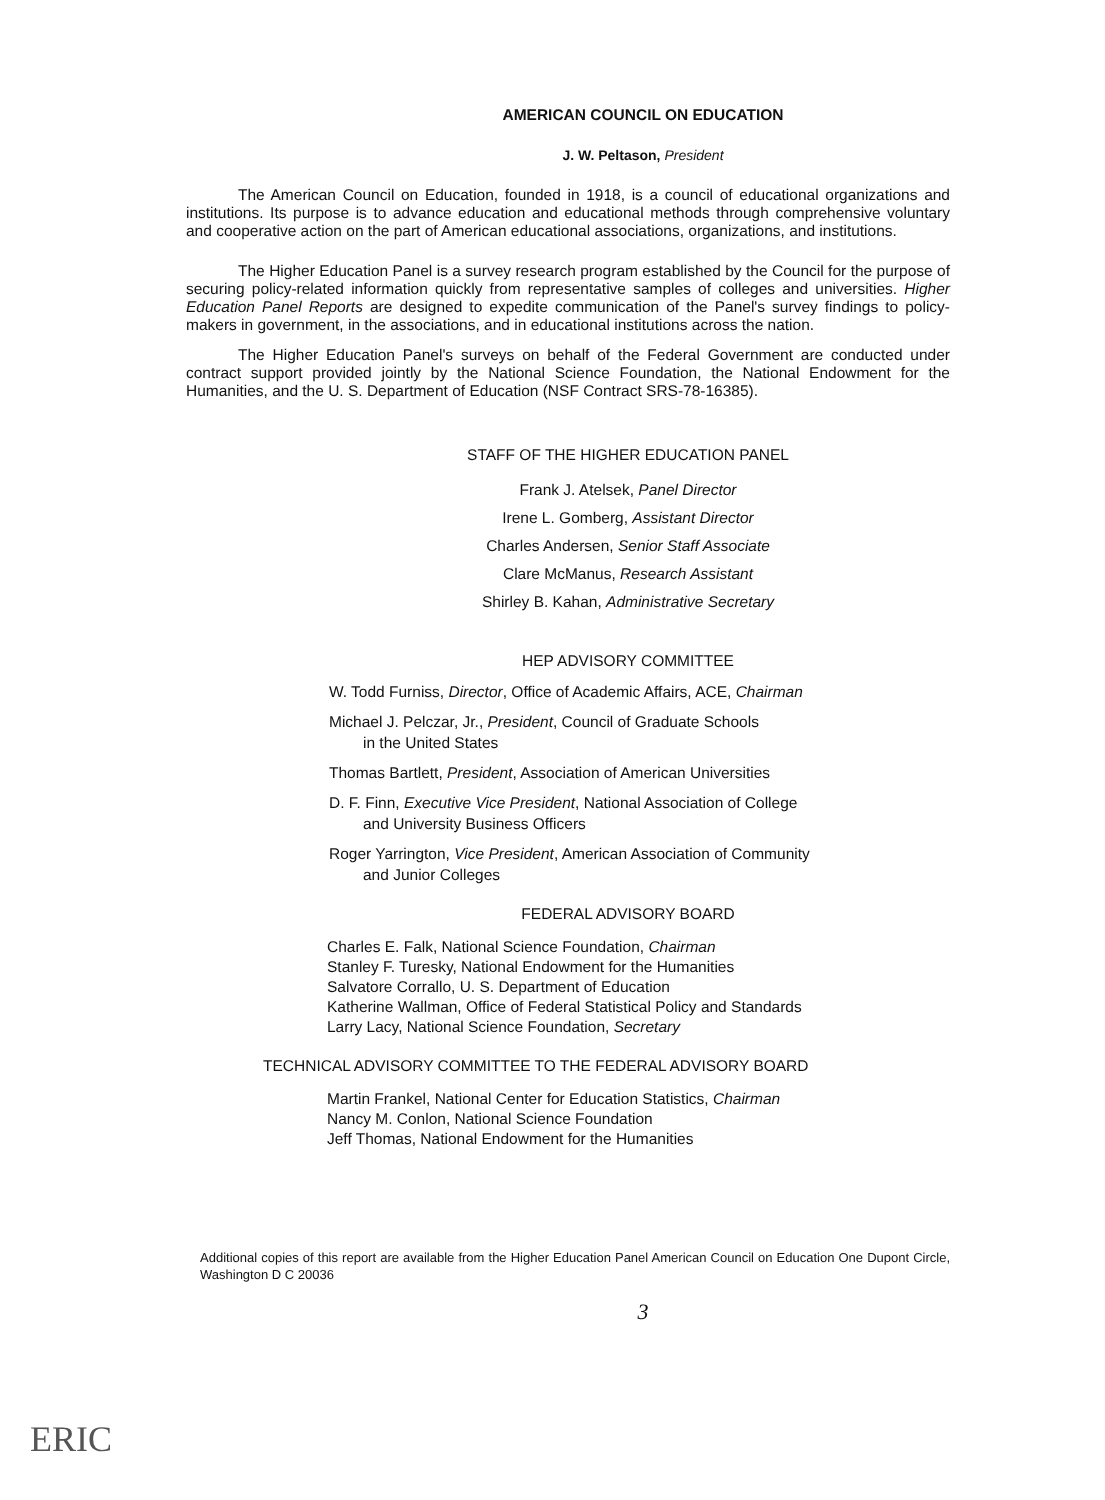AMERICAN COUNCIL ON EDUCATION
J. W. Peltason, President
The American Council on Education, founded in 1918, is a council of educational organizations and institutions. Its purpose is to advance education and educational methods through comprehensive voluntary and cooperative action on the part of American educational associations, organizations, and institutions.
The Higher Education Panel is a survey research program established by the Council for the purpose of securing policy-related information quickly from representative samples of colleges and universities. Higher Education Panel Reports are designed to expedite communication of the Panel's survey findings to policy-makers in government, in the associations, and in educational institutions across the nation.
The Higher Education Panel's surveys on behalf of the Federal Government are conducted under contract support provided jointly by the National Science Foundation, the National Endowment for the Humanities, and the U. S. Department of Education (NSF Contract SRS-78-16385).
STAFF OF THE HIGHER EDUCATION PANEL
Frank J. Atelsek, Panel Director
Irene L. Gomberg, Assistant Director
Charles Andersen, Senior Staff Associate
Clare McManus, Research Assistant
Shirley B. Kahan, Administrative Secretary
HEP ADVISORY COMMITTEE
W. Todd Furniss, Director, Office of Academic Affairs, ACE, Chairman
Michael J. Pelczar, Jr., President, Council of Graduate Schools
in the United States
Thomas Bartlett, President, Association of American Universities
D. F. Finn, Executive Vice President, National Association of College
and University Business Officers
Roger Yarrington, Vice President, American Association of Community
and Junior Colleges
FEDERAL ADVISORY BOARD
Charles E. Falk, National Science Foundation, Chairman
Stanley F. Turesky, National Endowment for the Humanities
Salvatore Corrallo, U. S. Department of Education
Katherine Wallman, Office of Federal Statistical Policy and Standards
Larry Lacy, National Science Foundation, Secretary
TECHNICAL ADVISORY COMMITTEE TO THE FEDERAL ADVISORY BOARD
Martin Frankel, National Center for Education Statistics, Chairman
Nancy M. Conlon, National Science Foundation
Jeff Thomas, National Endowment for the Humanities
Additional copies of this report are available from the Higher Education Panel American Council on Education One Dupont Circle, Washington D C 20036
3
ERIC